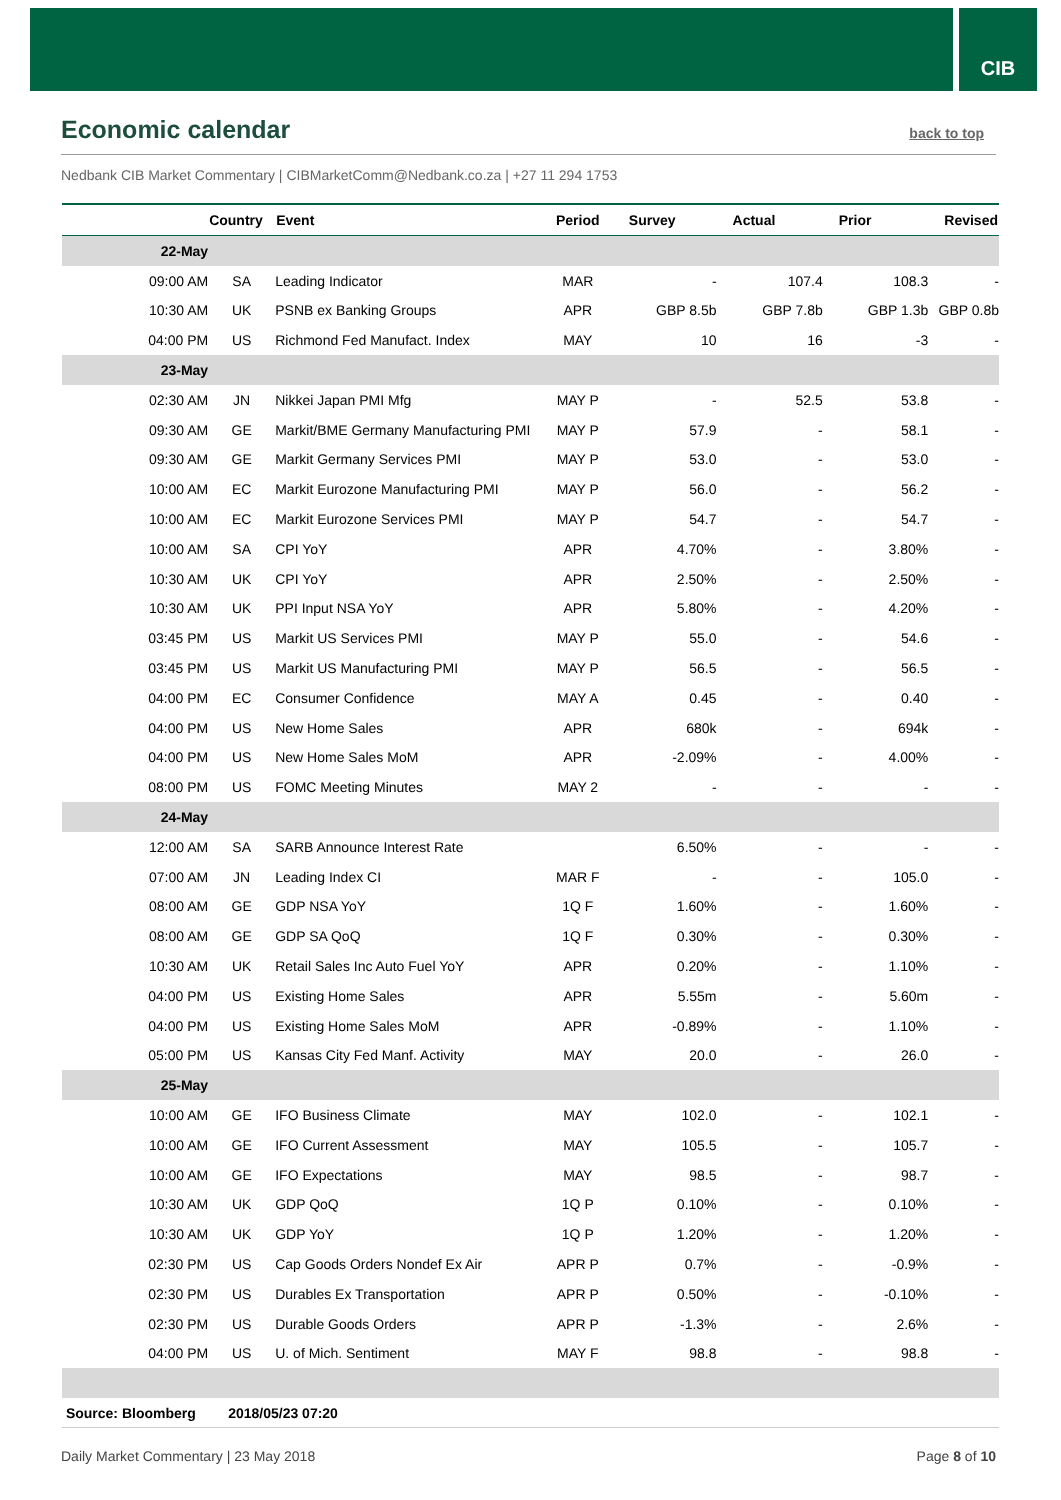CIB
Economic calendar
back to top
Nedbank CIB Market Commentary | CIBMarketComm@Nedbank.co.za | +27 11 294 1753
| | Country | Event | Period | Survey | Actual | Prior | Revised |
| --- | --- | --- | --- | --- | --- | --- | --- |
| 22-May | | | | | | | |
| 09:00 AM | SA | Leading Indicator | MAR | - | 107.4 | 108.3 | - |
| 10:30 AM | UK | PSNB ex Banking Groups | APR | GBP 8.5b | GBP 7.8b | GBP 1.3b | GBP 0.8b |
| 04:00 PM | US | Richmond Fed Manufact. Index | MAY | 10 | 16 | -3 | - |
| 23-May | | | | | | | |
| 02:30 AM | JN | Nikkei Japan PMI Mfg | MAY P | - | 52.5 | 53.8 | - |
| 09:30 AM | GE | Markit/BME Germany Manufacturing PMI | MAY P | 57.9 | - | 58.1 | - |
| 09:30 AM | GE | Markit Germany Services PMI | MAY P | 53.0 | - | 53.0 | - |
| 10:00 AM | EC | Markit Eurozone Manufacturing PMI | MAY P | 56.0 | - | 56.2 | - |
| 10:00 AM | EC | Markit Eurozone Services PMI | MAY P | 54.7 | - | 54.7 | - |
| 10:00 AM | SA | CPI YoY | APR | 4.70% | - | 3.80% | - |
| 10:30 AM | UK | CPI YoY | APR | 2.50% | - | 2.50% | - |
| 10:30 AM | UK | PPI Input NSA YoY | APR | 5.80% | - | 4.20% | - |
| 03:45 PM | US | Markit US Services PMI | MAY P | 55.0 | - | 54.6 | - |
| 03:45 PM | US | Markit US Manufacturing PMI | MAY P | 56.5 | - | 56.5 | - |
| 04:00 PM | EC | Consumer Confidence | MAY A | 0.45 | - | 0.40 | - |
| 04:00 PM | US | New Home Sales | APR | 680k | - | 694k | - |
| 04:00 PM | US | New Home Sales MoM | APR | -2.09% | - | 4.00% | - |
| 08:00 PM | US | FOMC Meeting Minutes | MAY 2 | - | - | - | - |
| 24-May | | | | | | | |
| 12:00 AM | SA | SARB Announce Interest Rate | | 6.50% | - | - | - |
| 07:00 AM | JN | Leading Index CI | MAR F | - | - | 105.0 | - |
| 08:00 AM | GE | GDP NSA YoY | 1Q F | 1.60% | - | 1.60% | - |
| 08:00 AM | GE | GDP SA QoQ | 1Q F | 0.30% | - | 0.30% | - |
| 10:30 AM | UK | Retail Sales Inc Auto Fuel YoY | APR | 0.20% | - | 1.10% | - |
| 04:00 PM | US | Existing Home Sales | APR | 5.55m | - | 5.60m | - |
| 04:00 PM | US | Existing Home Sales MoM | APR | -0.89% | - | 1.10% | - |
| 05:00 PM | US | Kansas City Fed Manf. Activity | MAY | 20.0 | - | 26.0 | - |
| 25-May | | | | | | | |
| 10:00 AM | GE | IFO Business Climate | MAY | 102.0 | - | 102.1 | - |
| 10:00 AM | GE | IFO Current Assessment | MAY | 105.5 | - | 105.7 | - |
| 10:00 AM | GE | IFO Expectations | MAY | 98.5 | - | 98.7 | - |
| 10:30 AM | UK | GDP QoQ | 1Q P | 0.10% | - | 0.10% | - |
| 10:30 AM | UK | GDP YoY | 1Q P | 1.20% | - | 1.20% | - |
| 02:30 PM | US | Cap Goods Orders Nondef Ex Air | APR P | 0.7% | - | -0.9% | - |
| 02:30 PM | US | Durables Ex Transportation | APR P | 0.50% | - | -0.10% | - |
| 02:30 PM | US | Durable Goods Orders | APR P | -1.3% | - | 2.6% | - |
| 04:00 PM | US | U. of Mich. Sentiment | MAY F | 98.8 | - | 98.8 | - |
| Source: Bloomberg | 2018/05/23 07:20 | | | | | | |
Daily Market Commentary | 23 May 2018 Page 8 of 10